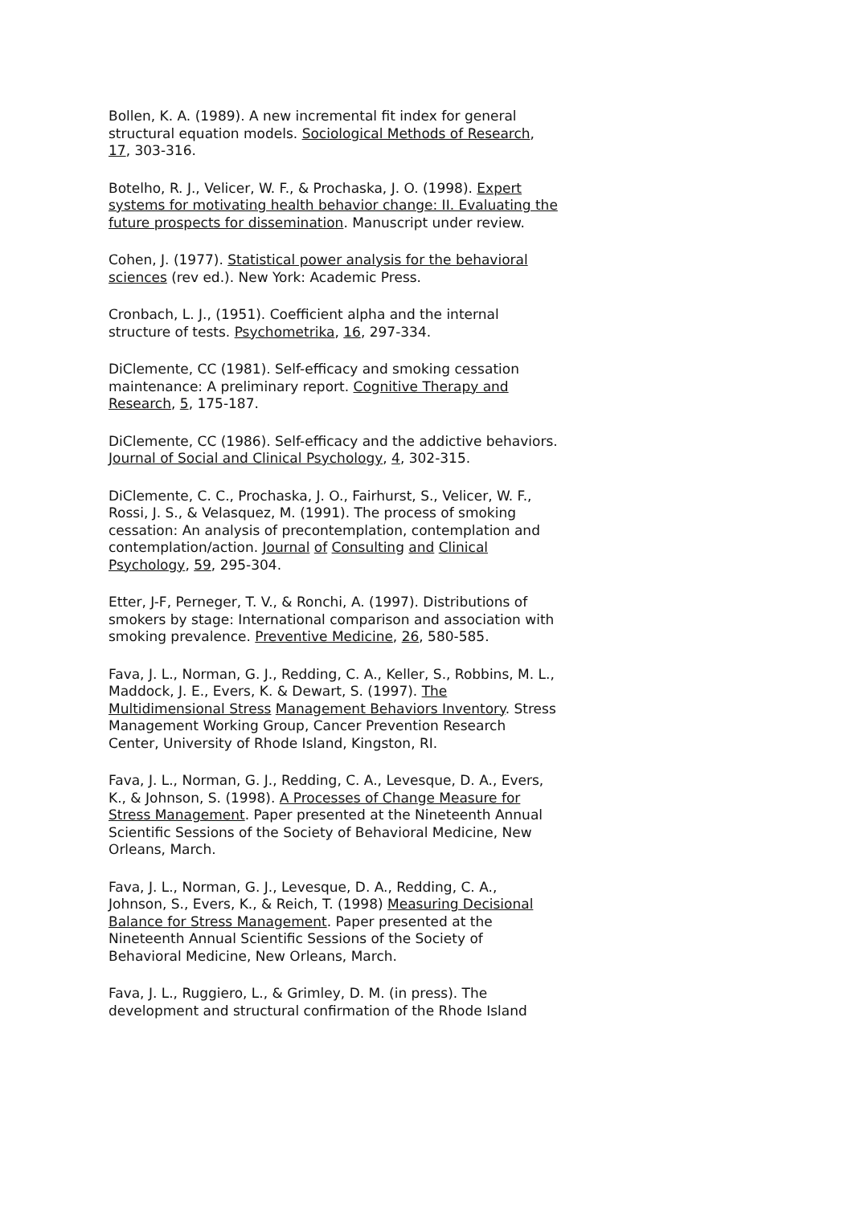Bollen, K. A. (1989). A new incremental fit index for general structural equation models. Sociological Methods of Research, 17, 303-316.
Botelho, R. J., Velicer, W. F., & Prochaska, J. O. (1998). Expert systems for motivating health behavior change: II. Evaluating the future prospects for dissemination. Manuscript under review.
Cohen, J. (1977). Statistical power analysis for the behavioral sciences (rev ed.). New York: Academic Press.
Cronbach, L. J., (1951). Coefficient alpha and the internal structure of tests. Psychometrika, 16, 297-334.
DiClemente, CC (1981). Self-efficacy and smoking cessation maintenance: A preliminary report. Cognitive Therapy and Research, 5, 175-187.
DiClemente, CC (1986). Self-efficacy and the addictive behaviors. Journal of Social and Clinical Psychology, 4, 302-315.
DiClemente, C. C., Prochaska, J. O., Fairhurst, S., Velicer, W. F., Rossi, J. S., & Velasquez, M. (1991). The process of smoking cessation: An analysis of precontemplation, contemplation and
contemplation/action. Journal of Consulting and Clinical Psychology, 59, 295-304.
Etter, J-F, Perneger, T. V., & Ronchi, A. (1997). Distributions of smokers by stage: International comparison and association with smoking prevalence. Preventive Medicine, 26, 580-585.
Fava, J. L., Norman, G. J., Redding, C. A., Keller, S., Robbins, M. L., Maddock, J. E., Evers, K. & Dewart, S. (1997). The Multidimensional Stress Management Behaviors Inventory. Stress Management Working Group, Cancer Prevention Research Center, University of Rhode Island, Kingston, RI.
Fava, J. L., Norman, G. J., Redding, C. A., Levesque, D. A., Evers, K., & Johnson, S. (1998). A Processes of Change Measure for Stress Management. Paper presented at the Nineteenth Annual Scientific Sessions of the Society of Behavioral Medicine, New Orleans, March.
Fava, J. L., Norman, G. J., Levesque, D. A., Redding, C. A., Johnson, S., Evers, K., & Reich, T. (1998) Measuring Decisional Balance for Stress Management. Paper presented at the Nineteenth Annual Scientific Sessions of the Society of Behavioral Medicine, New Orleans, March.
Fava, J. L., Ruggiero, L., & Grimley, D. M. (in press). The development and structural confirmation of the Rhode Island